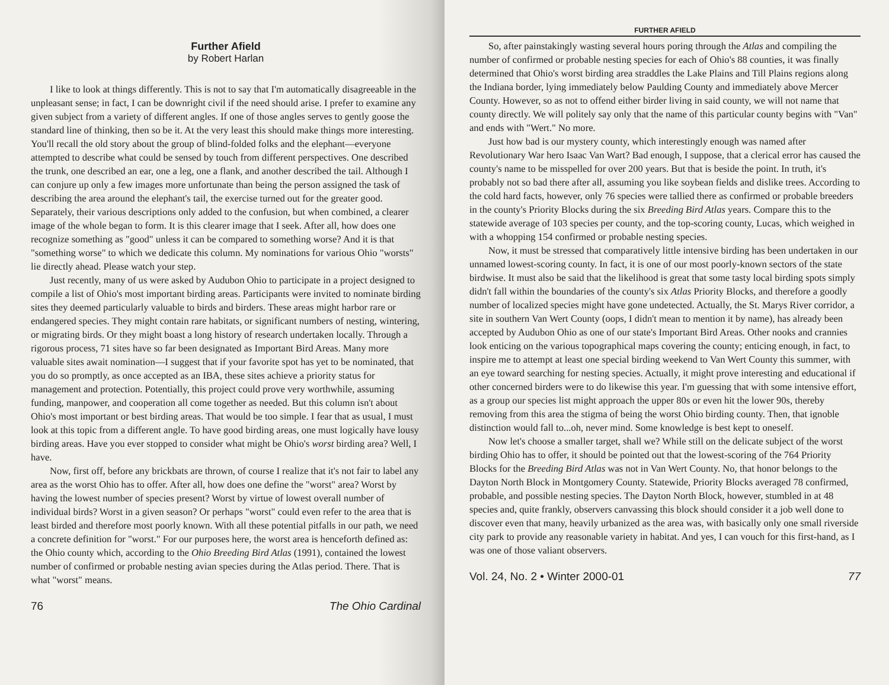Further Afield
by Robert Harlan
I like to look at things differently. This is not to say that I'm automatically disagreeable in the unpleasant sense; in fact, I can be downright civil if the need should arise. I prefer to examine any given subject from a variety of different angles. If one of those angles serves to gently goose the standard line of thinking, then so be it. At the very least this should make things more interesting. You'll recall the old story about the group of blind-folded folks and the elephant—everyone attempted to describe what could be sensed by touch from different perspectives. One described the trunk, one described an ear, one a leg, one a flank, and another described the tail. Although I can conjure up only a few images more unfortunate than being the person assigned the task of describing the area around the elephant's tail, the exercise turned out for the greater good. Separately, their various descriptions only added to the confusion, but when combined, a clearer image of the whole began to form. It is this clearer image that I seek. After all, how does one recognize something as "good" unless it can be compared to something worse? And it is that "something worse" to which we dedicate this column. My nominations for various Ohio "worsts" lie directly ahead. Please watch your step.
Just recently, many of us were asked by Audubon Ohio to participate in a project designed to compile a list of Ohio's most important birding areas. Participants were invited to nominate birding sites they deemed particularly valuable to birds and birders. These areas might harbor rare or endangered species. They might contain rare habitats, or significant numbers of nesting, wintering, or migrating birds. Or they might boast a long history of research undertaken locally. Through a rigorous process, 71 sites have so far been designated as Important Bird Areas. Many more valuable sites await nomination—I suggest that if your favorite spot has yet to be nominated, that you do so promptly, as once accepted as an IBA, these sites achieve a priority status for management and protection. Potentially, this project could prove very worthwhile, assuming funding, manpower, and cooperation all come together as needed. But this column isn't about Ohio's most important or best birding areas. That would be too simple. I fear that as usual, I must look at this topic from a different angle. To have good birding areas, one must logically have lousy birding areas. Have you ever stopped to consider what might be Ohio's worst birding area? Well, I have.
Now, first off, before any brickbats are thrown, of course I realize that it's not fair to label any area as the worst Ohio has to offer. After all, how does one define the "worst" area? Worst by having the lowest number of species present? Worst by virtue of lowest overall number of individual birds? Worst in a given season? Or perhaps "worst" could even refer to the area that is least birded and therefore most poorly known. With all these potential pitfalls in our path, we need a concrete definition for "worst." For our purposes here, the worst area is henceforth defined as: the Ohio county which, according to the Ohio Breeding Bird Atlas (1991), contained the lowest number of confirmed or probable nesting avian species during the Atlas period. There. That is what "worst" means.
76 The Ohio Cardinal
FURTHER AFIELD
So, after painstakingly wasting several hours poring through the Atlas and compiling the number of confirmed or probable nesting species for each of Ohio's 88 counties, it was finally determined that Ohio's worst birding area straddles the Lake Plains and Till Plains regions along the Indiana border, lying immediately below Paulding County and immediately above Mercer County. However, so as not to offend either birder living in said county, we will not name that county directly. We will politely say only that the name of this particular county begins with "Van" and ends with "Wert." No more.
Just how bad is our mystery county, which interestingly enough was named after Revolutionary War hero Isaac Van Wart? Bad enough, I suppose, that a clerical error has caused the county's name to be misspelled for over 200 years. But that is beside the point. In truth, it's probably not so bad there after all, assuming you like soybean fields and dislike trees. According to the cold hard facts, however, only 76 species were tallied there as confirmed or probable breeders in the county's Priority Blocks during the six Breeding Bird Atlas years. Compare this to the statewide average of 103 species per county, and the top-scoring county, Lucas, which weighed in with a whopping 154 confirmed or probable nesting species.
Now, it must be stressed that comparatively little intensive birding has been undertaken in our unnamed lowest-scoring county. In fact, it is one of our most poorly-known sectors of the state birdwise. It must also be said that the likelihood is great that some tasty local birding spots simply didn't fall within the boundaries of the county's six Atlas Priority Blocks, and therefore a goodly number of localized species might have gone undetected. Actually, the St. Marys River corridor, a site in southern Van Wert County (oops, I didn't mean to mention it by name), has already been accepted by Audubon Ohio as one of our state's Important Bird Areas. Other nooks and crannies look enticing on the various topographical maps covering the county; enticing enough, in fact, to inspire me to attempt at least one special birding weekend to Van Wert County this summer, with an eye toward searching for nesting species. Actually, it might prove interesting and educational if other concerned birders were to do likewise this year. I'm guessing that with some intensive effort, as a group our species list might approach the upper 80s or even hit the lower 90s, thereby removing from this area the stigma of being the worst Ohio birding county. Then, that ignoble distinction would fall to...oh, never mind. Some knowledge is best kept to oneself.
Now let's choose a smaller target, shall we? While still on the delicate subject of the worst birding Ohio has to offer, it should be pointed out that the lowest-scoring of the 764 Priority Blocks for the Breeding Bird Atlas was not in Van Wert County. No, that honor belongs to the Dayton North Block in Montgomery County. Statewide, Priority Blocks averaged 78 confirmed, probable, and possible nesting species. The Dayton North Block, however, stumbled in at 48 species and, quite frankly, observers canvassing this block should consider it a job well done to discover even that many, heavily urbanized as the area was, with basically only one small riverside city park to provide any reasonable variety in habitat. And yes, I can vouch for this first-hand, as I was one of those valiant observers.
Vol. 24, No. 2 • Winter 2000-01 77